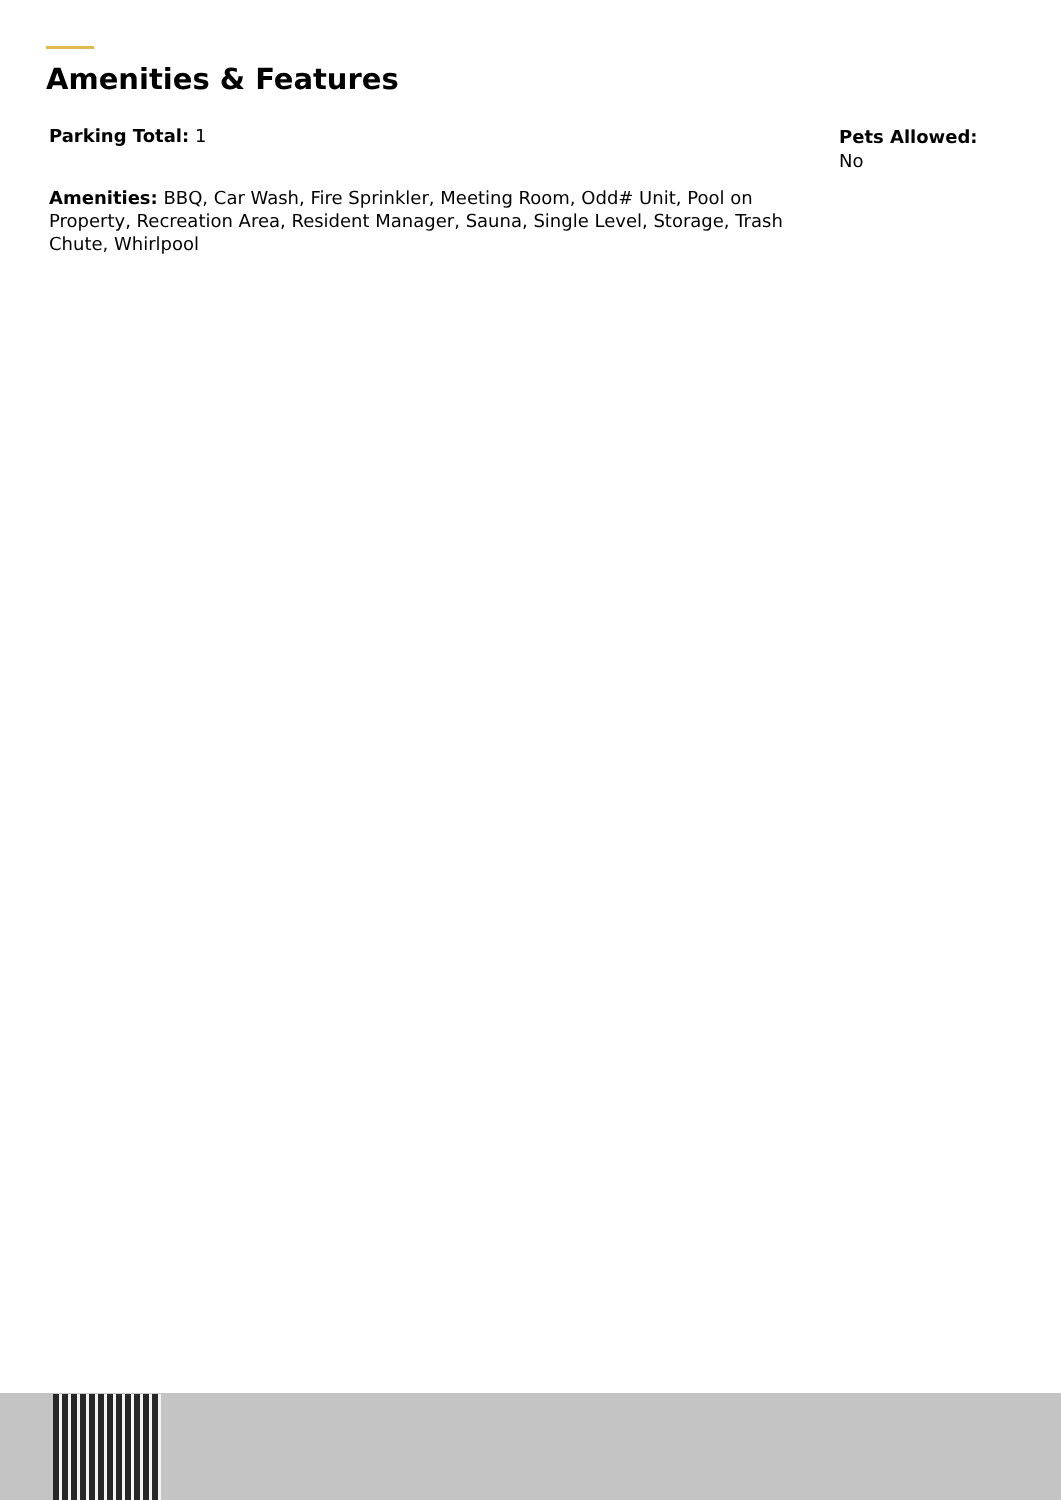Amenities & Features
Parking Total: 1
Pets Allowed:
No
Amenities: BBQ, Car Wash, Fire Sprinkler, Meeting Room, Odd# Unit, Pool on Property, Recreation Area, Resident Manager, Sauna, Single Level, Storage, Trash Chute, Whirlpool